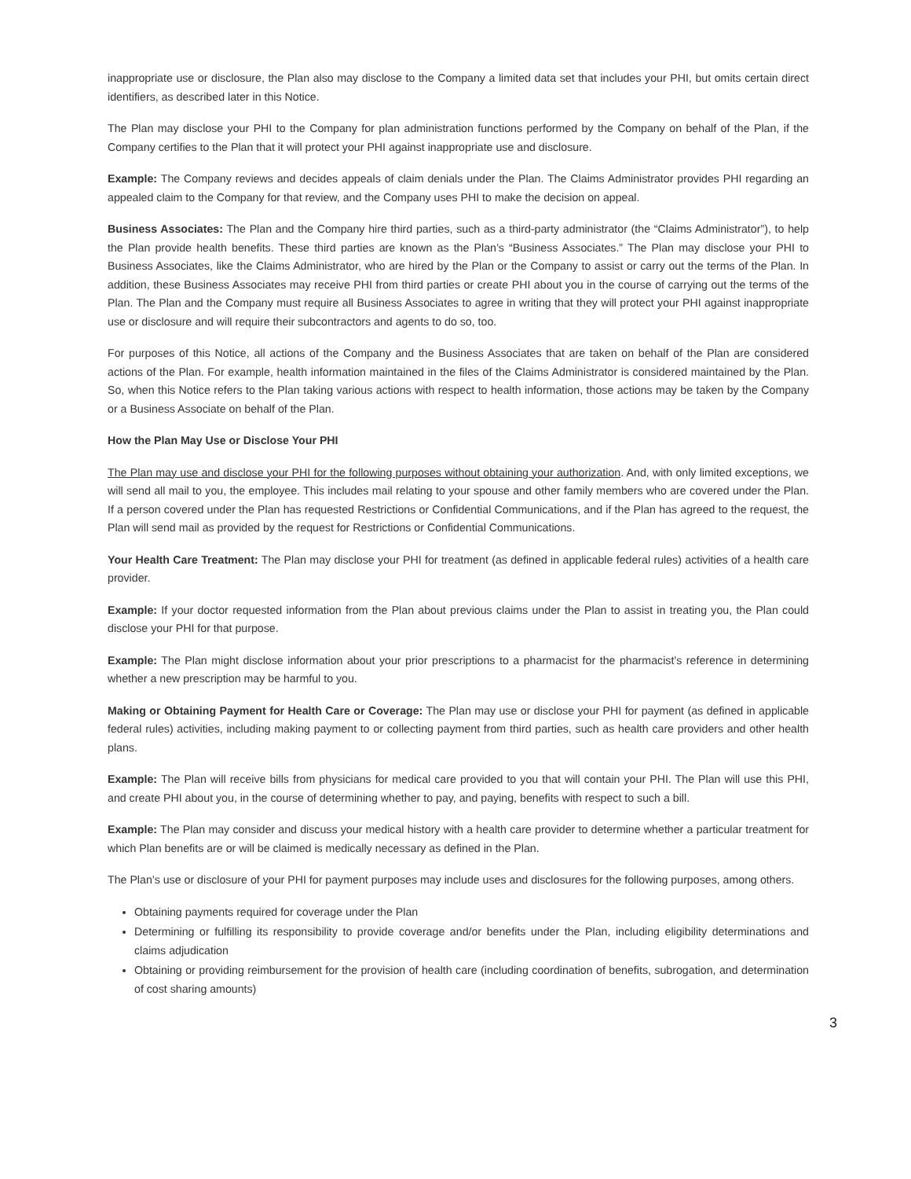inappropriate use or disclosure, the Plan also may disclose to the Company a limited data set that includes your PHI, but omits certain direct identifiers, as described later in this Notice.
The Plan may disclose your PHI to the Company for plan administration functions performed by the Company on behalf of the Plan, if the Company certifies to the Plan that it will protect your PHI against inappropriate use and disclosure.
Example: The Company reviews and decides appeals of claim denials under the Plan. The Claims Administrator provides PHI regarding an appealed claim to the Company for that review, and the Company uses PHI to make the decision on appeal.
Business Associates: The Plan and the Company hire third parties, such as a third-party administrator (the “Claims Administrator”), to help the Plan provide health benefits. These third parties are known as the Plan’s “Business Associates.” The Plan may disclose your PHI to Business Associates, like the Claims Administrator, who are hired by the Plan or the Company to assist or carry out the terms of the Plan. In addition, these Business Associates may receive PHI from third parties or create PHI about you in the course of carrying out the terms of the Plan. The Plan and the Company must require all Business Associates to agree in writing that they will protect your PHI against inappropriate use or disclosure and will require their subcontractors and agents to do so, too.
For purposes of this Notice, all actions of the Company and the Business Associates that are taken on behalf of the Plan are considered actions of the Plan. For example, health information maintained in the files of the Claims Administrator is considered maintained by the Plan. So, when this Notice refers to the Plan taking various actions with respect to health information, those actions may be taken by the Company or a Business Associate on behalf of the Plan.
How the Plan May Use or Disclose Your PHI
The Plan may use and disclose your PHI for the following purposes without obtaining your authorization. And, with only limited exceptions, we will send all mail to you, the employee. This includes mail relating to your spouse and other family members who are covered under the Plan. If a person covered under the Plan has requested Restrictions or Confidential Communications, and if the Plan has agreed to the request, the Plan will send mail as provided by the request for Restrictions or Confidential Communications.
Your Health Care Treatment: The Plan may disclose your PHI for treatment (as defined in applicable federal rules) activities of a health care provider.
Example: If your doctor requested information from the Plan about previous claims under the Plan to assist in treating you, the Plan could disclose your PHI for that purpose.
Example: The Plan might disclose information about your prior prescriptions to a pharmacist for the pharmacist’s reference in determining whether a new prescription may be harmful to you.
Making or Obtaining Payment for Health Care or Coverage: The Plan may use or disclose your PHI for payment (as defined in applicable federal rules) activities, including making payment to or collecting payment from third parties, such as health care providers and other health plans.
Example: The Plan will receive bills from physicians for medical care provided to you that will contain your PHI. The Plan will use this PHI, and create PHI about you, in the course of determining whether to pay, and paying, benefits with respect to such a bill.
Example: The Plan may consider and discuss your medical history with a health care provider to determine whether a particular treatment for which Plan benefits are or will be claimed is medically necessary as defined in the Plan.
The Plan’s use or disclosure of your PHI for payment purposes may include uses and disclosures for the following purposes, among others.
Obtaining payments required for coverage under the Plan
Determining or fulfilling its responsibility to provide coverage and/or benefits under the Plan, including eligibility determinations and claims adjudication
Obtaining or providing reimbursement for the provision of health care (including coordination of benefits, subrogation, and determination of cost sharing amounts)
3